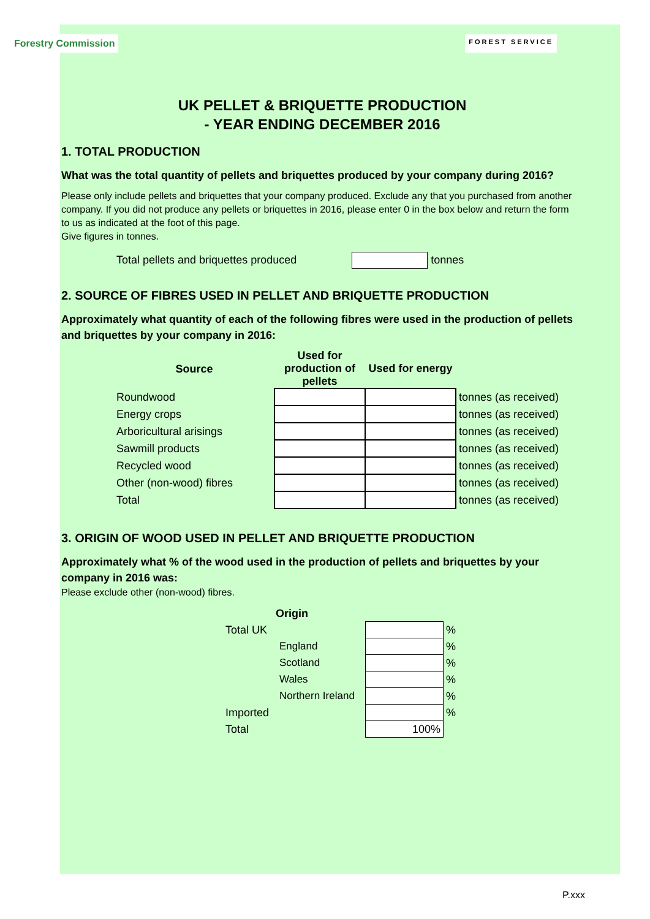Forestry Commission
FOREST SERVICE
UK PELLET & BRIQUETTE PRODUCTION
- YEAR ENDING DECEMBER 2016
1. TOTAL PRODUCTION
What was the total quantity of pellets and briquettes produced by your company during 2016?
Please only include pellets and briquettes that your company produced. Exclude any that you purchased from another company. If you did not produce any pellets or briquettes in 2016, please enter 0 in the box below and return the form to us as indicated at the foot of this page.
Give figures in tonnes.
Total pellets and briquettes produced tonnes
2. SOURCE OF FIBRES USED IN PELLET AND BRIQUETTE PRODUCTION
Approximately what quantity of each of the following fibres were used in the production of pellets and briquettes by your company in 2016:
| Source | Used for production of pellets | Used for energy | |
| --- | --- | --- | --- |
| Roundwood | | | tonnes (as received) |
| Energy crops | | | tonnes (as received) |
| Arboricultural arisings | | | tonnes (as received) |
| Sawmill products | | | tonnes (as received) |
| Recycled wood | | | tonnes (as received) |
| Other (non-wood) fibres | | | tonnes (as received) |
| Total | | | tonnes (as received) |
3. ORIGIN OF WOOD USED IN PELLET AND BRIQUETTE PRODUCTION
Approximately what % of the wood used in the production of pellets and briquettes by your company in 2016 was:
Please exclude other (non-wood) fibres.
| Origin | | | |
| Total UK | | | % |
| | England | | % |
| | Scotland | | % |
| | Wales | | % |
| | Northern Ireland | | % |
| Imported | | | % |
| Total | | 100% | |
P.xxx